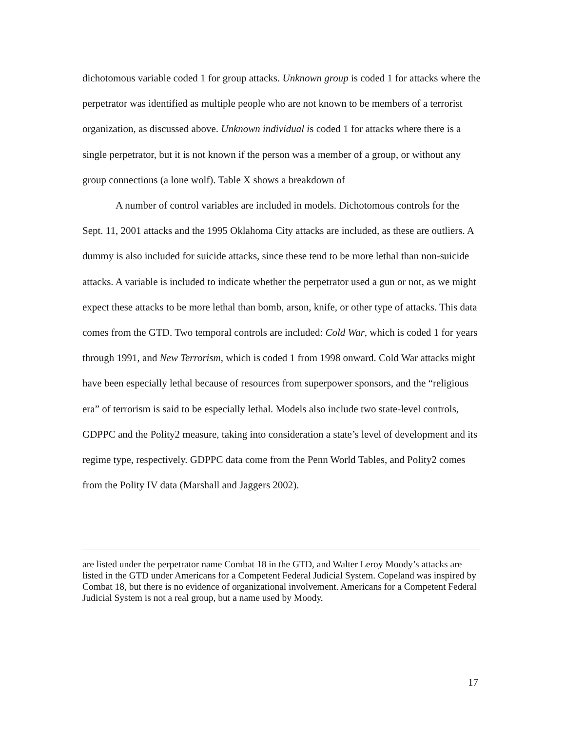dichotomous variable coded 1 for group attacks. Unknown group is coded 1 for attacks where the perpetrator was identified as multiple people who are not known to be members of a terrorist organization, as discussed above. Unknown individual is coded 1 for attacks where there is a single perpetrator, but it is not known if the person was a member of a group, or without any group connections (a lone wolf). Table X shows a breakdown of
A number of control variables are included in models. Dichotomous controls for the Sept. 11, 2001 attacks and the 1995 Oklahoma City attacks are included, as these are outliers. A dummy is also included for suicide attacks, since these tend to be more lethal than non-suicide attacks. A variable is included to indicate whether the perpetrator used a gun or not, as we might expect these attacks to be more lethal than bomb, arson, knife, or other type of attacks. This data comes from the GTD. Two temporal controls are included: Cold War, which is coded 1 for years through 1991, and New Terrorism, which is coded 1 from 1998 onward. Cold War attacks might have been especially lethal because of resources from superpower sponsors, and the “religious era” of terrorism is said to be especially lethal. Models also include two state-level controls, GDPPC and the Polity2 measure, taking into consideration a state’s level of development and its regime type, respectively. GDPPC data come from the Penn World Tables, and Polity2 comes from the Polity IV data (Marshall and Jaggers 2002).
are listed under the perpetrator name Combat 18 in the GTD, and Walter Leroy Moody’s attacks are listed in the GTD under Americans for a Competent Federal Judicial System. Copeland was inspired by Combat 18, but there is no evidence of organizational involvement. Americans for a Competent Federal Judicial System is not a real group, but a name used by Moody.
17